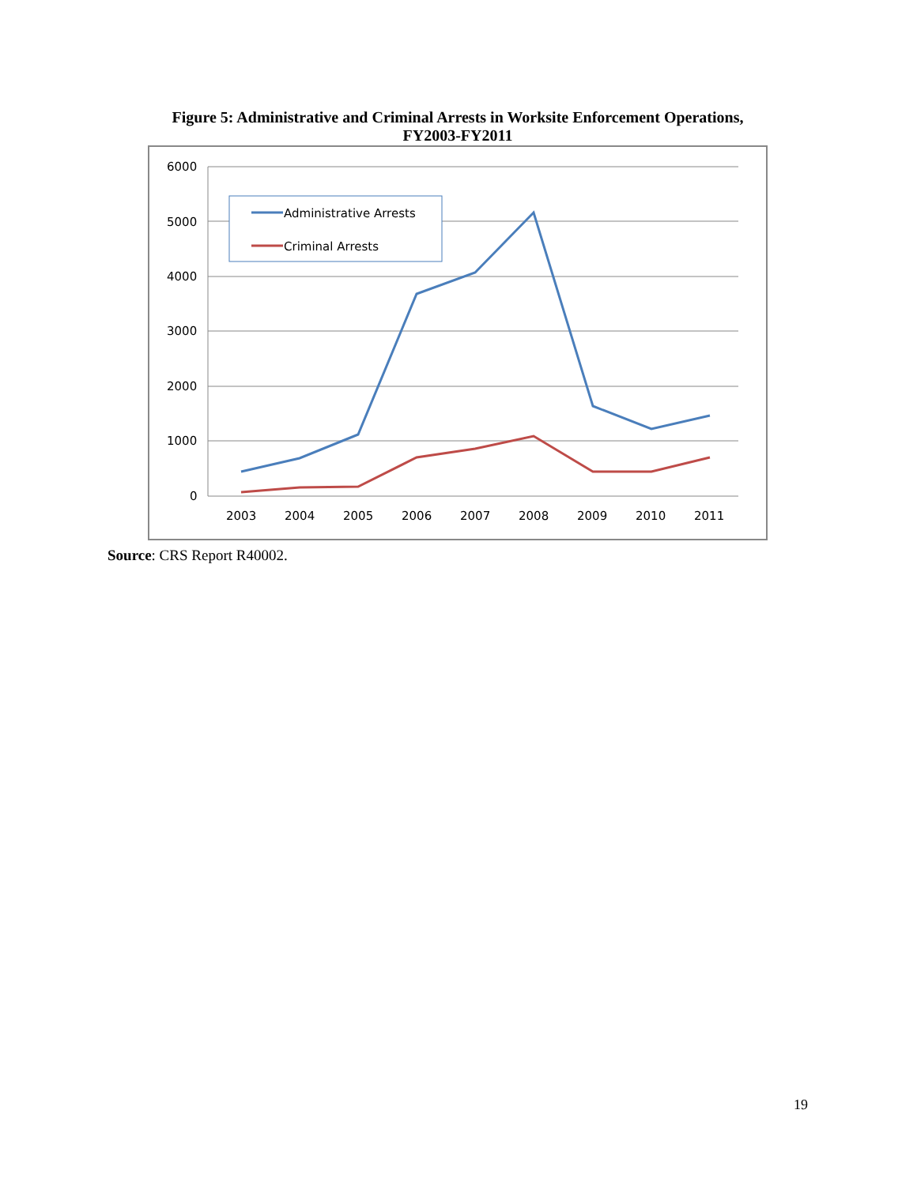Figure 5: Administrative and Criminal Arrests in Worksite Enforcement Operations,
FY2003-FY2011
6000
5000
4000
3000
2000
1000
0
2003
2004
2005
2006
2007
2008
2009
2010
2011
Administrative Arrests
Criminal Arrests
Source: CRS Report R40002.
19